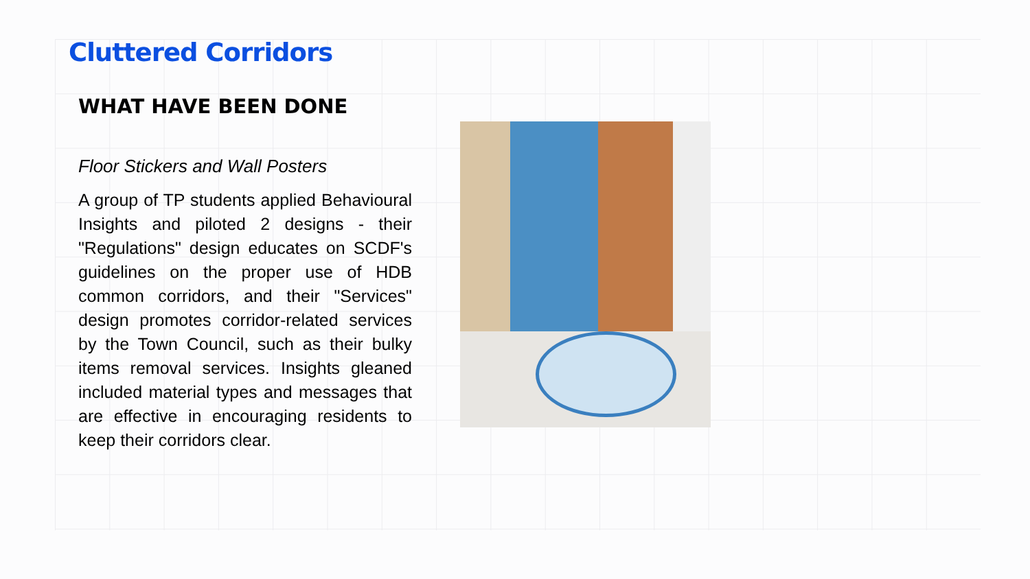Cluttered Corridors
WHAT HAVE BEEN DONE
Floor Stickers and Wall Posters
A group of TP students applied Behavioural Insights and piloted 2 designs - their "Regulations" design educates on SCDF's guidelines on the proper use of HDB common corridors, and their "Services" design promotes corridor-related services by the Town Council, such as their bulky items removal services. Insights gleaned included material types and messages that are effective in encouraging residents to keep their corridors clear.